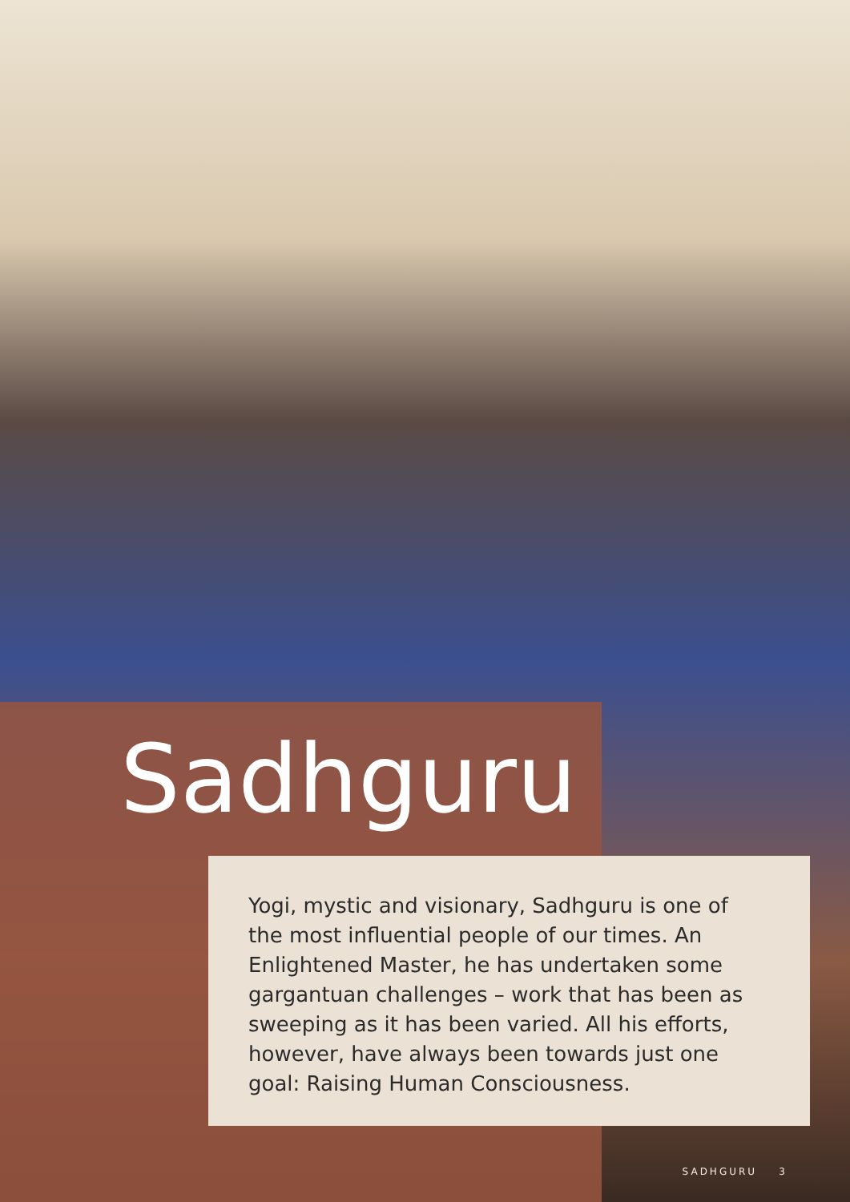Sadhguru
Yogi, mystic and visionary, Sadhguru is one of the most influential people of our times. An Enlightened Master, he has undertaken some gargantuan challenges – work that has been as sweeping as it has been varied. All his efforts, however, have always been towards just one goal: Raising Human Consciousness.
SADHGURU 3